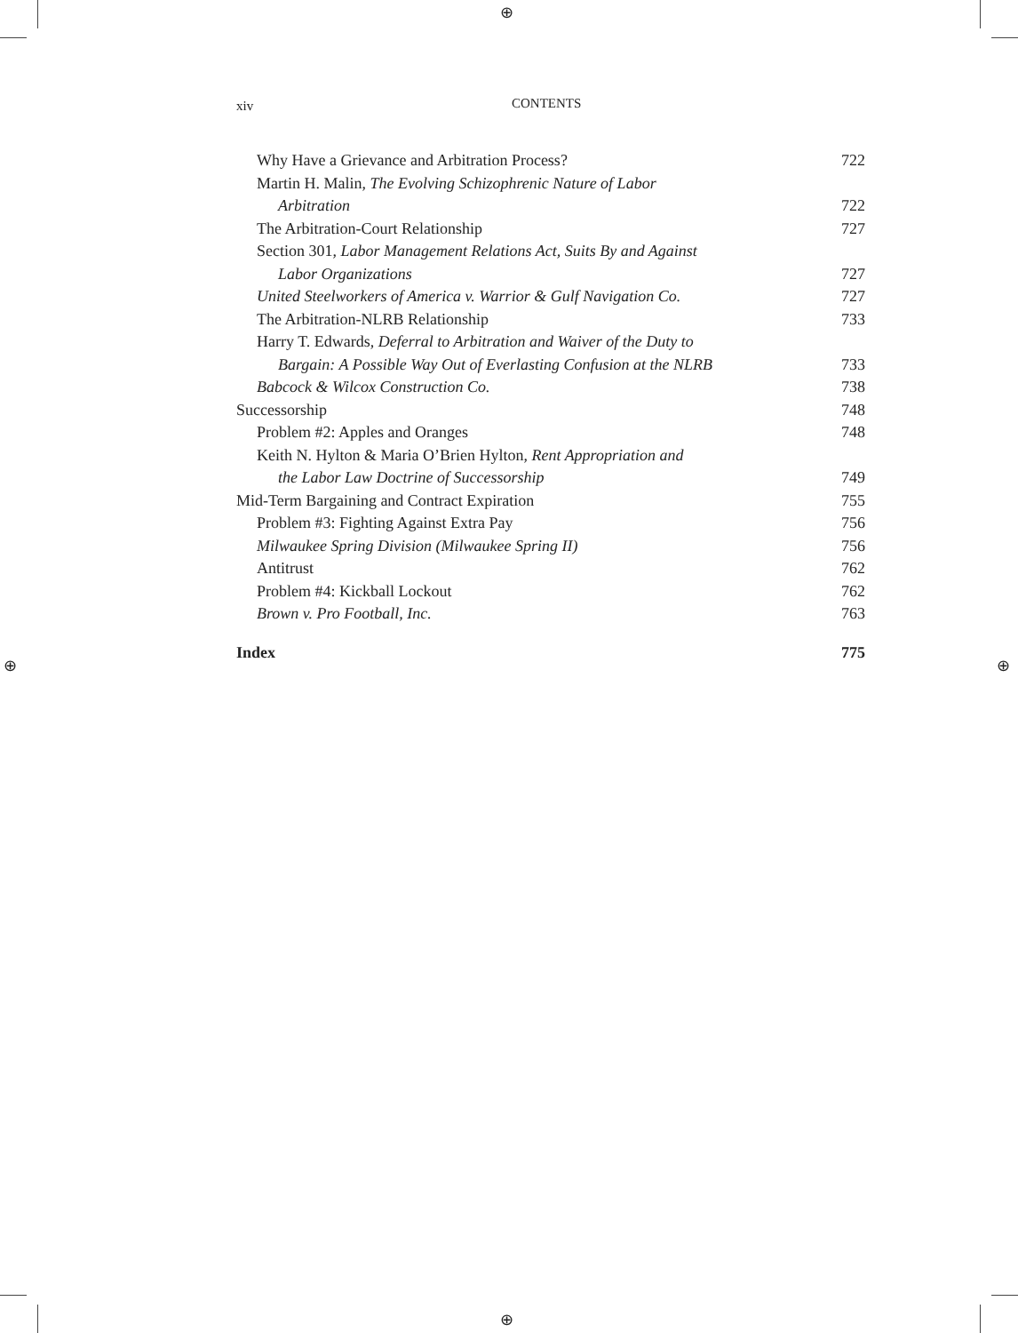⊕
⊕
⊕ ⊕
xiv CONTENTS
Why Have a Grievance and Arbitration Process? 722
Martin H. Malin, The Evolving Schizophrenic Nature of Labor
Arbitration 722
The Arbitration-Court Relationship 727
Section 301, Labor Management Relations Act, Suits By and Against
Labor Organizations 727
United Steelworkers of America v. Warrior & Gulf Navigation Co. 727
The Arbitration-NLRB Relationship 733
Harry T. Edwards, Deferral to Arbitration and Waiver of the Duty to
Bargain: A Possible Way Out of Everlasting Confusion at the NLRB 733
Babcock & Wilcox Construction Co. 738
Successorship 748
Problem #2: Apples and Oranges 748
Keith N. Hylton & Maria O’Brien Hylton, Rent Appropriation and
the Labor Law Doctrine of Successorship 749
Mid-Term Bargaining and Contract Expiration 755
Problem #3: Fighting Against Extra Pay 756
Milwaukee Spring Division (Milwaukee Spring II) 756
Antitrust 762
Problem #4: Kickball Lockout 762
Brown v. Pro Football, Inc. 763
Index 775